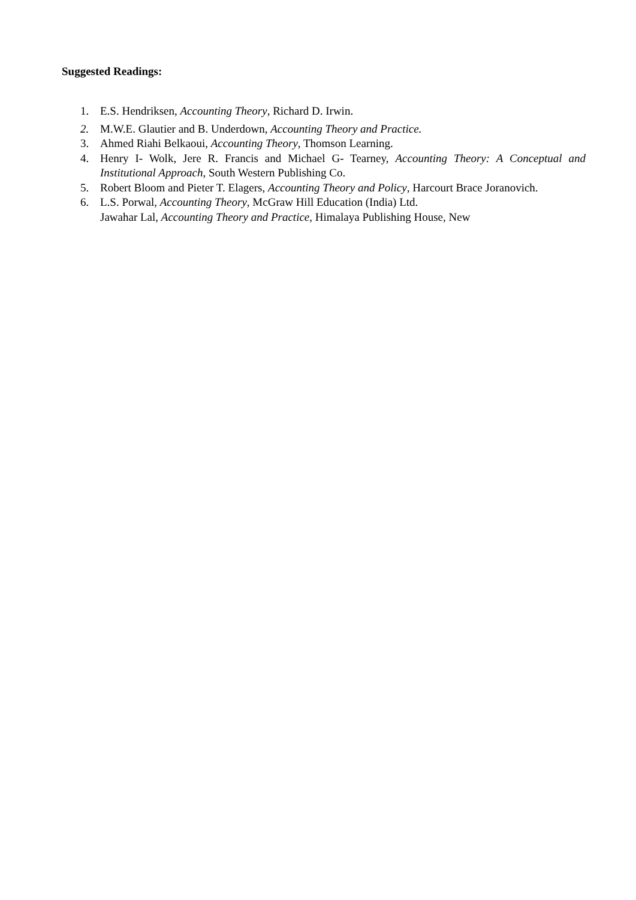Suggested Readings:
1. E.S. Hendriksen, Accounting Theory, Richard D. Irwin.
2. M.W.E. Glautier and B. Underdown, Accounting Theory and Practice.
3. Ahmed Riahi Belkaoui, Accounting Theory, Thomson Learning.
4. Henry I- Wolk, Jere R. Francis and Michael G- Tearney, Accounting Theory: A Conceptual and Institutional Approach, South Western Publishing Co.
5. Robert Bloom and Pieter T. Elagers, Accounting Theory and Policy, Harcourt Brace Joranovich.
6. L.S. Porwal, Accounting Theory, McGraw Hill Education (India) Ltd.
Jawahar Lal, Accounting Theory and Practice, Himalaya Publishing House, New